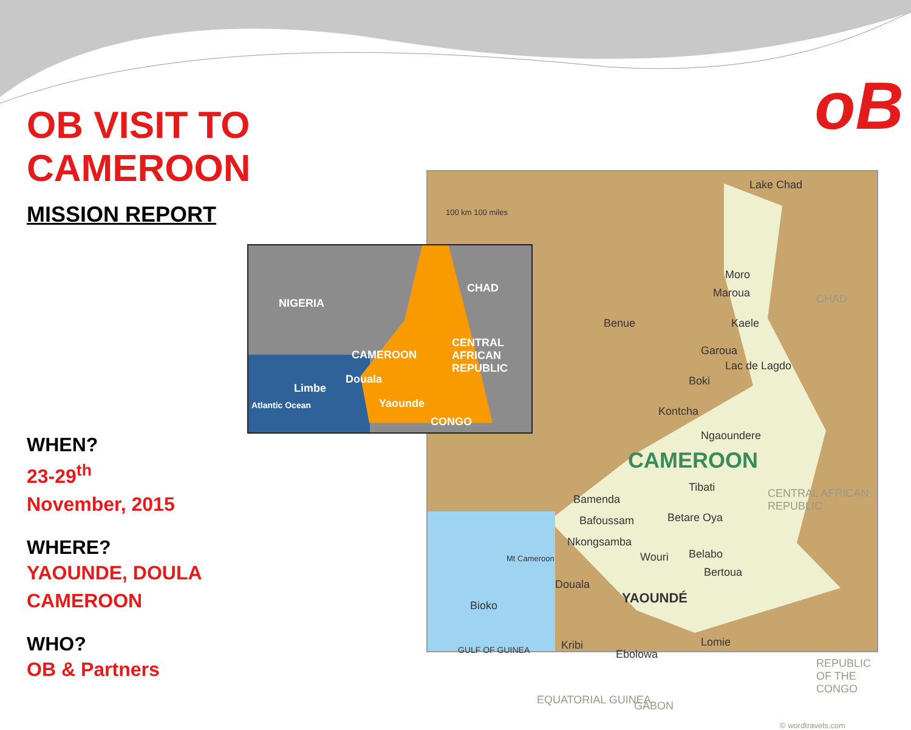oB
OB VISIT TO CAMEROON
MISSION REPORT
WHEN?
23-29<sup>th</sup>
November, 2015
WHERE?
YAOUNDE, DOULA
CAMEROON
WHO?
OB & Partners
100 km 100 miles
Lake Chad
Moro
Maroua CHAD
Kaele Benue
Garoua
Lac de Lagdo
Boki
Kontcha
Ngaoundere
CAMEROON
Tibati
Bamenda CENTRAL AFRICAN REPUBLIC
Bafoussam Betare Oya
Nkongsamba
Belabo Mt Cameroon Wouri
Bertoua
Douala
YAOUNDÉ Bioko
GULF OF GUINEA Kribi
Ebolowa
Lomie
REPUBLIC OF THE CONGO
EQUATORIAL GUINEA GABON
© wordtravels.com
NIGERIA
CHAD
CAMEROON
CENTRAL AFRICAN REPUBLIC
Douala
Limbe
Yaounde Atlantic Ocean
CONGO